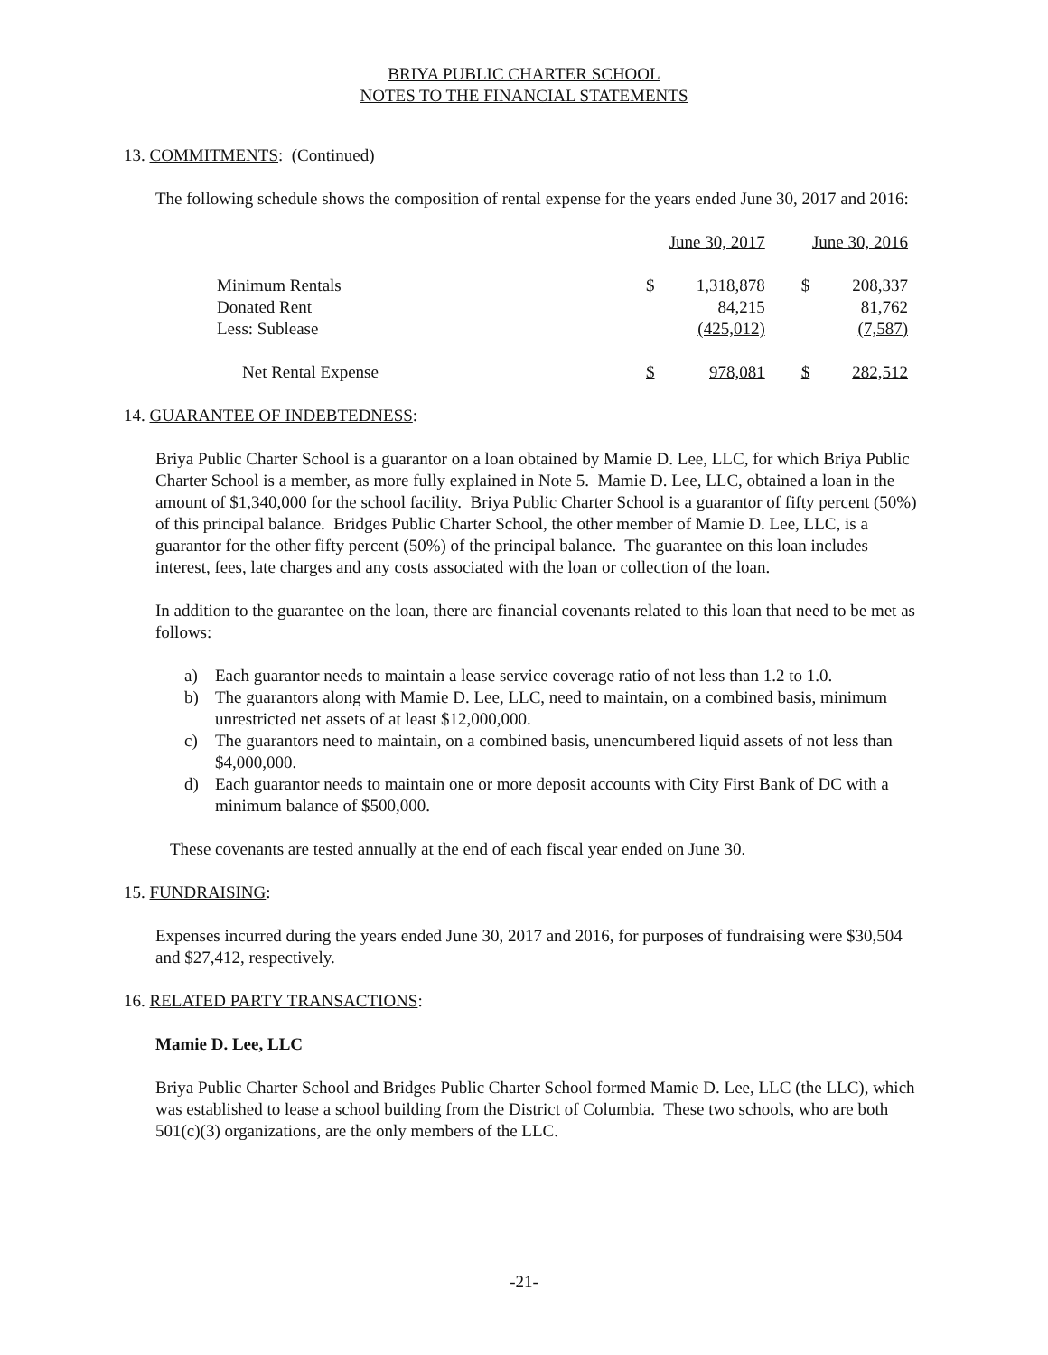BRIYA PUBLIC CHARTER SCHOOL
NOTES TO THE FINANCIAL STATEMENTS
13. COMMITMENTS: (Continued)
The following schedule shows the composition of rental expense for the years ended June 30, 2017 and 2016:
| | June 30, 2017 | | June 30, 2016 | |
| Minimum Rentals | $ | 1,318,878 | $ | 208,337 |
| Donated Rent | | 84,215 | | 81,762 |
| Less: Sublease | (425,012) | | (7,587) | |
| Net Rental Expense | $ | 978,081 | $ | 282,512 |
14. GUARANTEE OF INDEBTEDNESS:
Briya Public Charter School is a guarantor on a loan obtained by Mamie D. Lee, LLC, for which Briya Public Charter School is a member, as more fully explained in Note 5. Mamie D. Lee, LLC, obtained a loan in the amount of $1,340,000 for the school facility. Briya Public Charter School is a guarantor of fifty percent (50%) of this principal balance. Bridges Public Charter School, the other member of Mamie D. Lee, LLC, is a guarantor for the other fifty percent (50%) of the principal balance. The guarantee on this loan includes interest, fees, late charges and any costs associated with the loan or collection of the loan.
In addition to the guarantee on the loan, there are financial covenants related to this loan that need to be met as follows:
a) Each guarantor needs to maintain a lease service coverage ratio of not less than 1.2 to 1.0.
b) The guarantors along with Mamie D. Lee, LLC, need to maintain, on a combined basis, minimum unrestricted net assets of at least $12,000,000.
c) The guarantors need to maintain, on a combined basis, unencumbered liquid assets of not less than $4,000,000.
d) Each guarantor needs to maintain one or more deposit accounts with City First Bank of DC with a minimum balance of $500,000.
These covenants are tested annually at the end of each fiscal year ended on June 30.
15. FUNDRAISING:
Expenses incurred during the years ended June 30, 2017 and 2016, for purposes of fundraising were $30,504 and $27,412, respectively.
16. RELATED PARTY TRANSACTIONS:
Mamie D. Lee, LLC
Briya Public Charter School and Bridges Public Charter School formed Mamie D. Lee, LLC (the LLC), which was established to lease a school building from the District of Columbia. These two schools, who are both 501(c)(3) organizations, are the only members of the LLC.
-21-